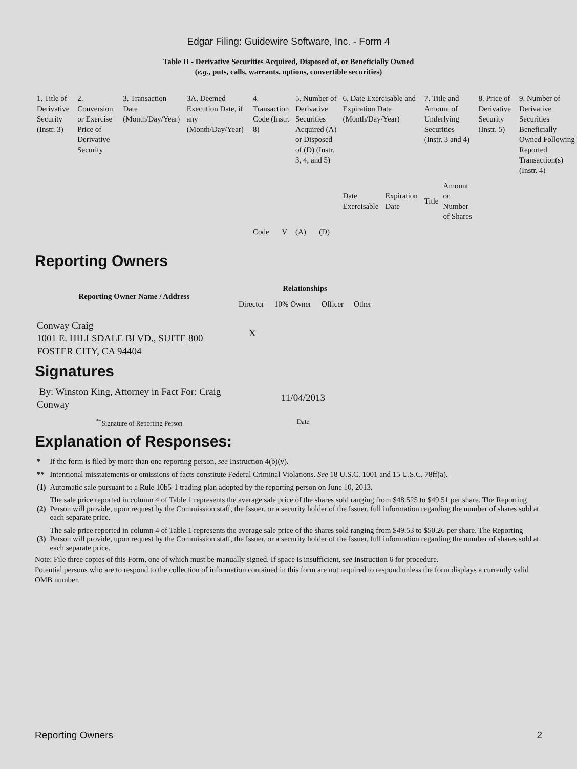Edgar Filing: Guidewire Software, Inc. - Form 4
Table II - Derivative Securities Acquired, Disposed of, or Beneficially Owned
(e.g., puts, calls, warrants, options, convertible securities)
| 1. Title of Derivative Security (Instr. 3) | 2. Conversion or Exercise Price of Derivative Security | 3. Transaction Date (Month/Day/Year) | 3A. Deemed Execution Date, if any (Month/Day/Year) | 4. Transaction Code (Instr. 8) | | 5. Number of Derivative Securities Acquired (A) or Disposed of (D) (Instr. 3, 4, and 5) | | 6. Date Exercisable and Expiration Date (Month/Day/Year) | | 7. Title and Amount of Underlying Securities (Instr. 3 and 4) | | 8. Price of Derivative Security (Instr. 5) | 9. Number of Derivative Securities Beneficially Owned Following Reported Transaction(s) (Instr. 4) |
| | | | | Code | V | (A) | (D) | Date Exercisable | Expiration Date | Title | Amount or Number of Shares | | |
Reporting Owners
| Reporting Owner Name / Address | Relationships | | | |
| --- | --- | --- | --- | --- |
| | Director | 10% Owner | Officer | Other |
| Conway Craig 1001 E. HILLSDALE BLVD., SUITE 800 FOSTER CITY, CA 94404 | X | | | |
Signatures
| By: Winston King, Attorney in Fact For: Craig Conway | 11/04/2013 |
| <sup>**</sup> Signature of Reporting Person | Date |
Explanation of Responses:
| * | If the form is filed by more than one reporting person, see Instruction 4(b)(v). |
| ** | Intentional misstatements or omissions of facts constitute Federal Criminal Violations. See 18 U.S.C. 1001 and 15 U.S.C. 78ff(a). |
| (1) | Automatic sale pursuant to a Rule 10b5-1 trading plan adopted by the reporting person on June 10, 2013. |
| (2) | The sale price reported in column 4 of Table 1 represents the average sale price of the shares sold ranging from $48.525 to $49.51 per share. The Reporting Person will provide, upon request by the Commission staff, the Issuer, or a security holder of the Issuer, full information regarding the number of shares sold at each separate price. |
| (3) | The sale price reported in column 4 of Table 1 represents the average sale price of the shares sold ranging from $49.53 to $50.26 per share. The Reporting Person will provide, upon request by the Commission staff, the Issuer, or a security holder of the Issuer, full information regarding the number of shares sold at each separate price. |
Note: File three copies of this Form, one of which must be manually signed. If space is insufficient, see Instruction 6 for procedure.
Potential persons who are to respond to the collection of information contained in this form are not required to respond unless the form displays a currently valid OMB number.
Reporting Owners 2